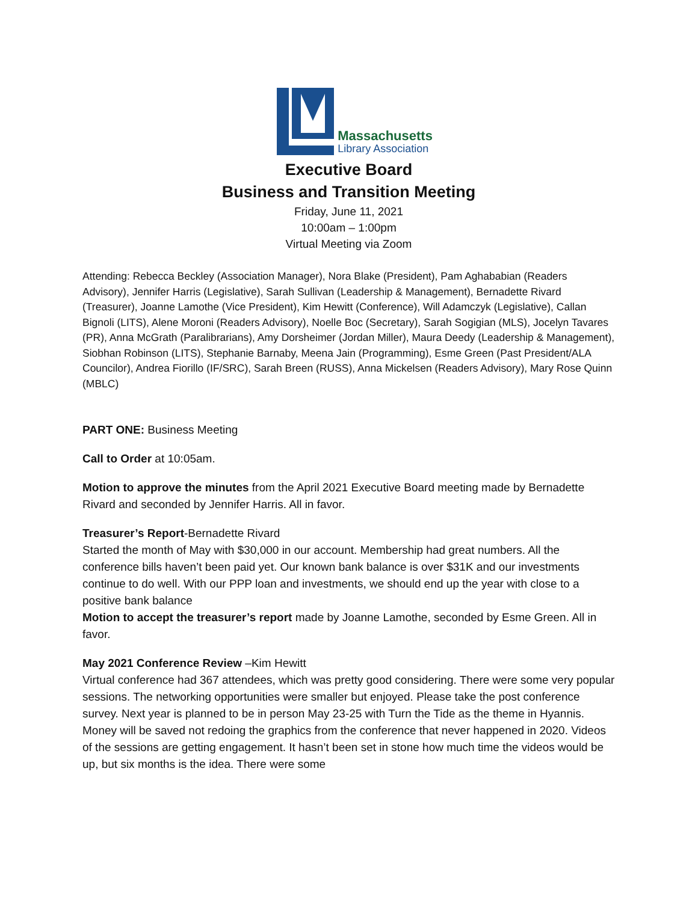Massachusetts
Library Association
Executive Board
Business and Transition Meeting
Friday, June 11, 2021
10:00am – 1:00pm
Virtual Meeting via Zoom
Attending: Rebecca Beckley (Association Manager), Nora Blake (President), Pam Aghababian (Readers Advisory), Jennifer Harris (Legislative), Sarah Sullivan (Leadership & Management), Bernadette Rivard (Treasurer), Joanne Lamothe (Vice President), Kim Hewitt (Conference), Will Adamczyk (Legislative), Callan Bignoli (LITS), Alene Moroni (Readers Advisory), Noelle Boc (Secretary), Sarah Sogigian (MLS), Jocelyn Tavares (PR), Anna McGrath (Paralibrarians), Amy Dorsheimer (Jordan Miller), Maura Deedy (Leadership & Management), Siobhan Robinson (LITS), Stephanie Barnaby, Meena Jain (Programming), Esme Green (Past President/ALA Councilor), Andrea Fiorillo (IF/SRC), Sarah Breen (RUSS), Anna Mickelsen (Readers Advisory), Mary Rose Quinn (MBLC)
PART ONE: Business Meeting
Call to Order at 10:05am.
Motion to approve the minutes from the April 2021 Executive Board meeting made by Bernadette Rivard and seconded by Jennifer Harris. All in favor.
Treasurer’s Report-Bernadette Rivard
Started the month of May with $30,000 in our account. Membership had great numbers. All the conference bills haven’t been paid yet. Our known bank balance is over $31K and our investments continue to do well. With our PPP loan and investments, we should end up the year with close to a positive bank balance
Motion to accept the treasurer’s report made by Joanne Lamothe, seconded by Esme Green. All in favor.
May 2021 Conference Review –Kim Hewitt
Virtual conference had 367 attendees, which was pretty good considering. There were some very popular sessions. The networking opportunities were smaller but enjoyed. Please take the post conference survey. Next year is planned to be in person May 23-25 with Turn the Tide as the theme in Hyannis. Money will be saved not redoing the graphics from the conference that never happened in 2020. Videos of the sessions are getting engagement. It hasn’t been set in stone how much time the videos would be up, but six months is the idea. There were some